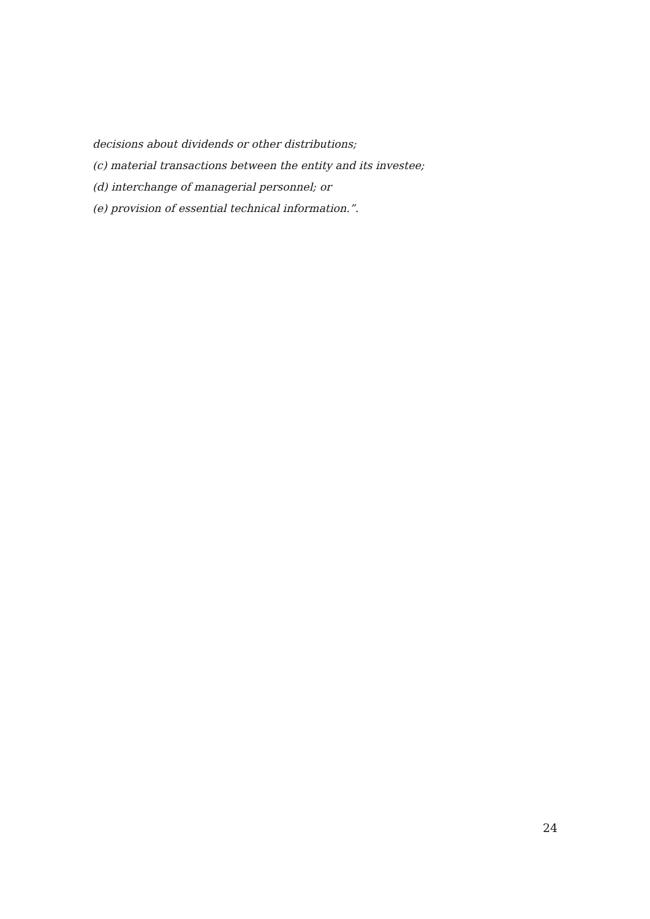decisions about dividends or other distributions;
(c) material transactions between the entity and its investee;
(d) interchange of managerial personnel; or
(e) provision of essential technical information.”.
24